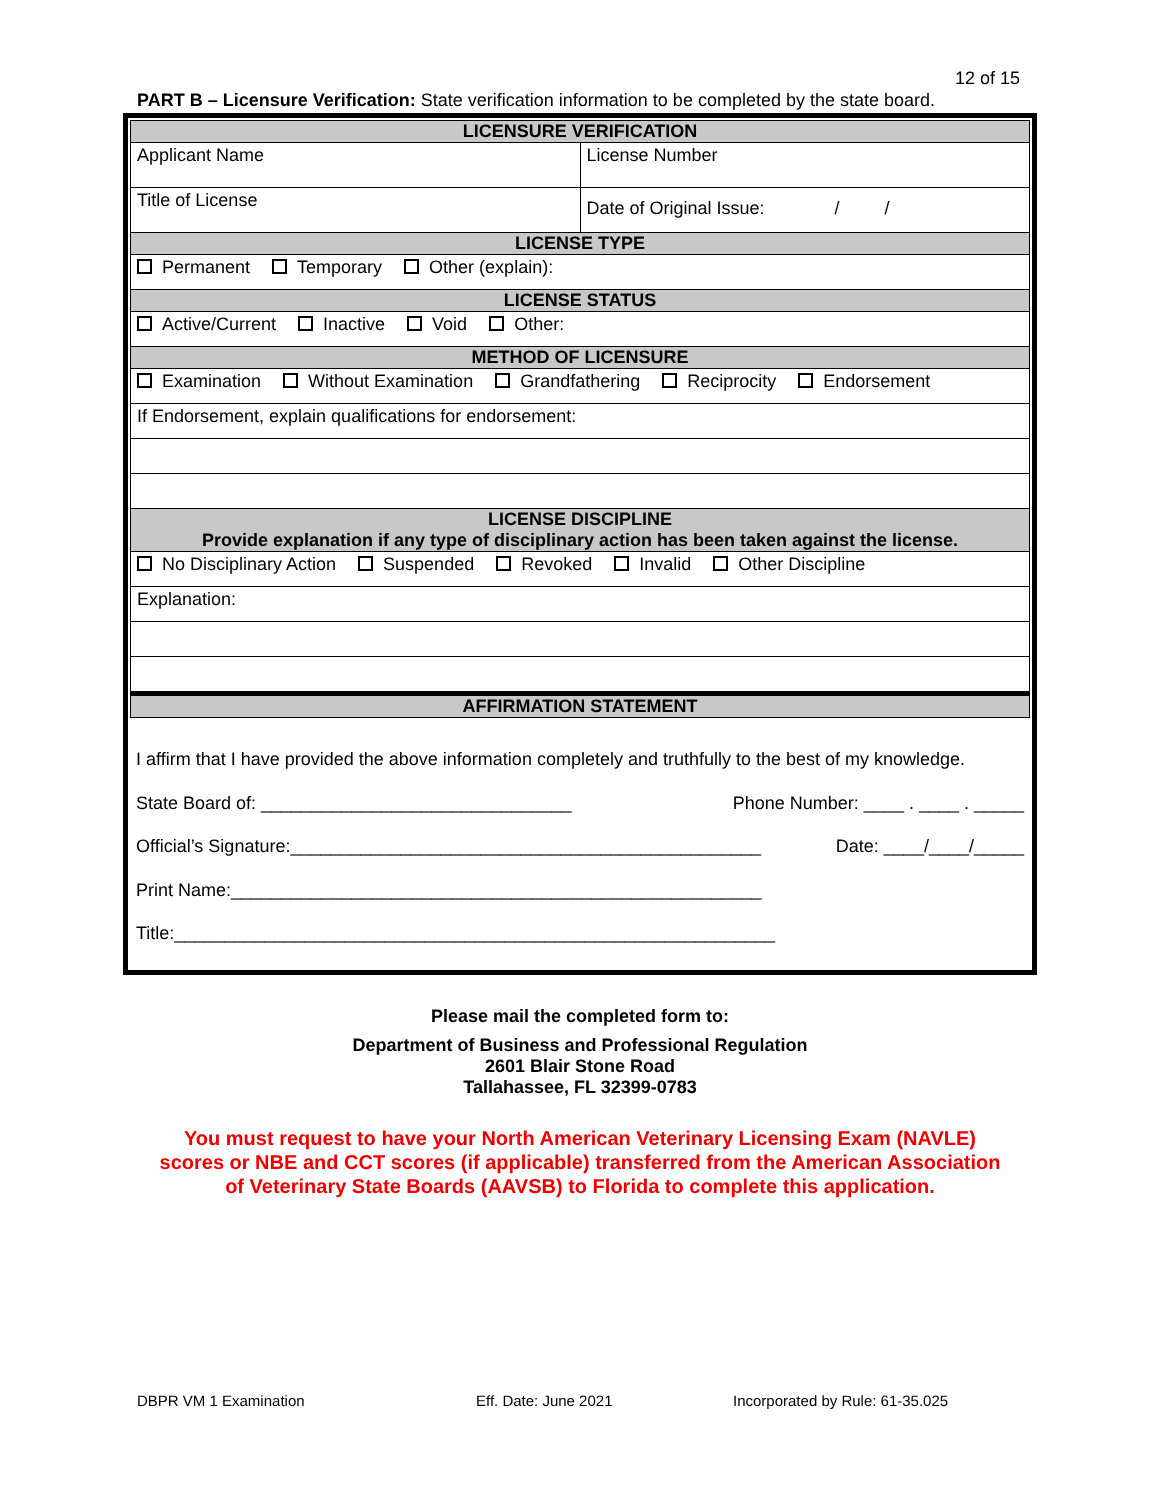12 of 15
PART B – Licensure Verification: State verification information to be completed by the state board.
| LICENSURE VERIFICATION | |
| Applicant Name | License Number |
| Title of License | Date of Original Issue: / / |
| LICENSE TYPE | |
| Permanent Temporary Other (explain): | |
| LICENSE STATUS | |
| Active/Current Inactive Void Other: | |
| METHOD OF LICENSURE | |
| Examination Without Examination Grandfathering Reciprocity Endorsement | |
| If Endorsement, explain qualifications for endorsement: | |
| LICENSE DISCIPLINE Provide explanation if any type of disciplinary action has been taken against the license. | |
| No Disciplinary Action Suspended Revoked Invalid Other Discipline | |
| Explanation: | |
| AFFIRMATION STATEMENT | |
I affirm that I have provided the above information completely and truthfully to the best of my knowledge.
State Board of: _______________________________ Phone Number: ____ . ____ . _____
Official’s Signature:_______________________________________________ Date: ____/____/_____
Print Name:_____________________________________________________
Title:____________________________________________________________
Please mail the completed form to:
Department of Business and Professional Regulation
2601 Blair Stone Road
Tallahassee, FL 32399-0783
You must request to have your North American Veterinary Licensing Exam (NAVLE)
scores or NBE and CCT scores (if applicable) transferred from the American Association
of Veterinary State Boards (AAVSB) to Florida to complete this application.
DBPR VM 1 Examination Eff. Date: June 2021
Incorporated by Rule: 61-35.025